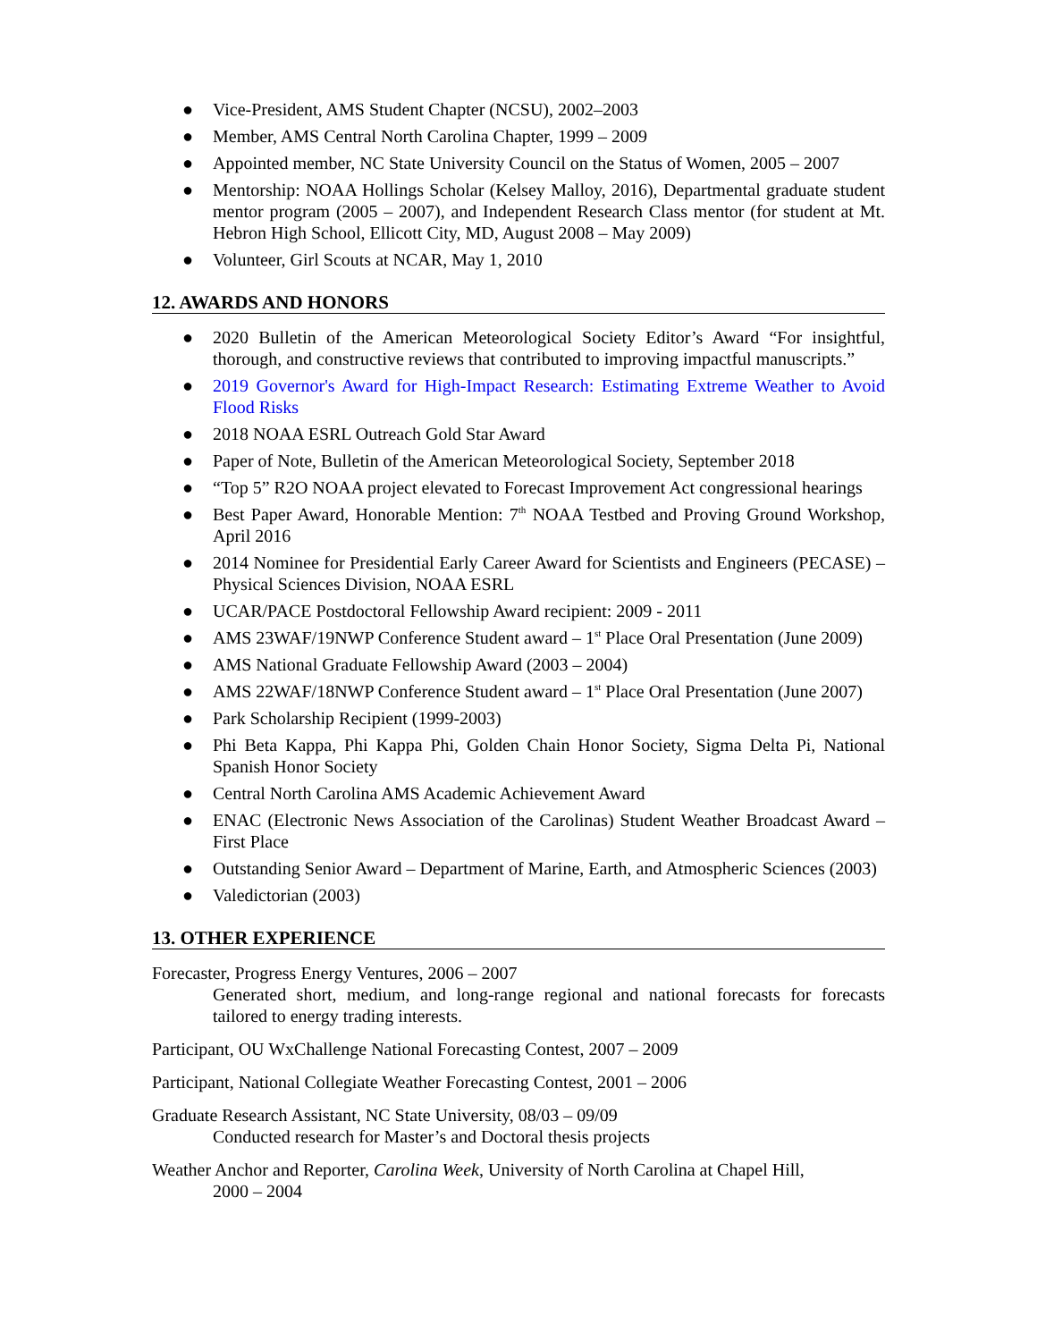● Vice-President, AMS Student Chapter (NCSU), 2002–2003
● Member, AMS Central North Carolina Chapter, 1999 – 2009
● Appointed member, NC State University Council on the Status of Women, 2005 – 2007
● Mentorship: NOAA Hollings Scholar (Kelsey Malloy, 2016), Departmental graduate student mentor program (2005 – 2007), and Independent Research Class mentor (for student at Mt. Hebron High School, Ellicott City, MD, August 2008 – May 2009)
● Volunteer, Girl Scouts at NCAR, May 1, 2010
12. AWARDS AND HONORS
● 2020 Bulletin of the American Meteorological Society Editor’s Award “For insightful, thorough, and constructive reviews that contributed to improving impactful manuscripts.”
● 2019 Governor's Award for High-Impact Research: Estimating Extreme Weather to Avoid Flood Risks
● 2018 NOAA ESRL Outreach Gold Star Award
● Paper of Note, Bulletin of the American Meteorological Society, September 2018
● “Top 5” R2O NOAA project elevated to Forecast Improvement Act congressional hearings
● Best Paper Award, Honorable Mention: 7<sup>th</sup> NOAA Testbed and Proving Ground Workshop, April 2016
● 2014 Nominee for Presidential Early Career Award for Scientists and Engineers (PECASE) – Physical Sciences Division, NOAA ESRL
● UCAR/PACE Postdoctoral Fellowship Award recipient: 2009 - 2011
● AMS 23WAF/19NWP Conference Student award – 1<sup>st</sup> Place Oral Presentation (June 2009)
● AMS National Graduate Fellowship Award (2003 – 2004)
● AMS 22WAF/18NWP Conference Student award – 1<sup>st</sup> Place Oral Presentation (June 2007)
● Park Scholarship Recipient (1999-2003)
● Phi Beta Kappa, Phi Kappa Phi, Golden Chain Honor Society, Sigma Delta Pi, National Spanish Honor Society
● Central North Carolina AMS Academic Achievement Award
● ENAC (Electronic News Association of the Carolinas) Student Weather Broadcast Award – First Place
● Outstanding Senior Award – Department of Marine, Earth, and Atmospheric Sciences (2003)
● Valedictorian (2003)
13. OTHER EXPERIENCE
Forecaster, Progress Energy Ventures, 2006 – 2007
Generated short, medium, and long-range regional and national forecasts for forecasts tailored to energy trading interests.
Participant, OU WxChallenge National Forecasting Contest, 2007 – 2009
Participant, National Collegiate Weather Forecasting Contest, 2001 – 2006
Graduate Research Assistant, NC State University, 08/03 – 09/09
Conducted research for Master’s and Doctoral thesis projects
Weather Anchor and Reporter, Carolina Week, University of North Carolina at Chapel Hill,
2000 – 2004